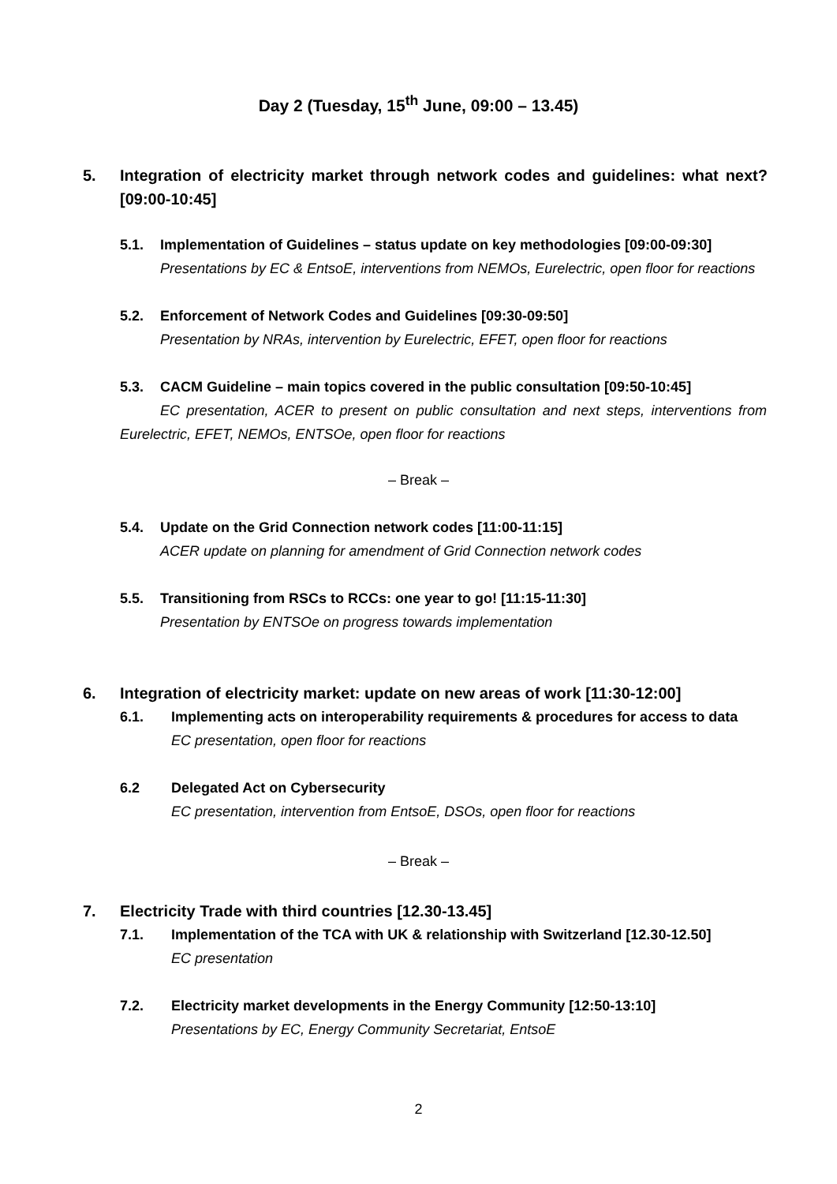Day 2 (Tuesday, 15<sup>th</sup> June, 09:00 – 13.45)
5. Integration of electricity market through network codes and guidelines: what next? [09:00-10:45]
5.1. Implementation of Guidelines – status update on key methodologies [09:00-09:30]
Presentations by EC & EntsoE, interventions from NEMOs, Eurelectric, open floor for reactions
5.2. Enforcement of Network Codes and Guidelines [09:30-09:50]
Presentation by NRAs, intervention by Eurelectric, EFET, open floor for reactions
5.3. CACM Guideline – main topics covered in the public consultation [09:50-10:45]
EC presentation, ACER to present on public consultation and next steps, interventions from Eurelectric, EFET, NEMOs, ENTSOe, open floor for reactions
– Break –
5.4. Update on the Grid Connection network codes [11:00-11:15]
ACER update on planning for amendment of Grid Connection network codes
5.5. Transitioning from RSCs to RCCs: one year to go! [11:15-11:30]
Presentation by ENTSOe on progress towards implementation
6. Integration of electricity market: update on new areas of work [11:30-12:00]
6.1. Implementing acts on interoperability requirements & procedures for access to data
EC presentation, open floor for reactions
6.2 Delegated Act on Cybersecurity
EC presentation, intervention from EntsoE, DSOs, open floor for reactions
– Break –
7. Electricity Trade with third countries [12.30-13.45]
7.1. Implementation of the TCA with UK & relationship with Switzerland [12.30-12.50]
EC presentation
7.2. Electricity market developments in the Energy Community [12:50-13:10]
Presentations by EC, Energy Community Secretariat, EntsoE
2